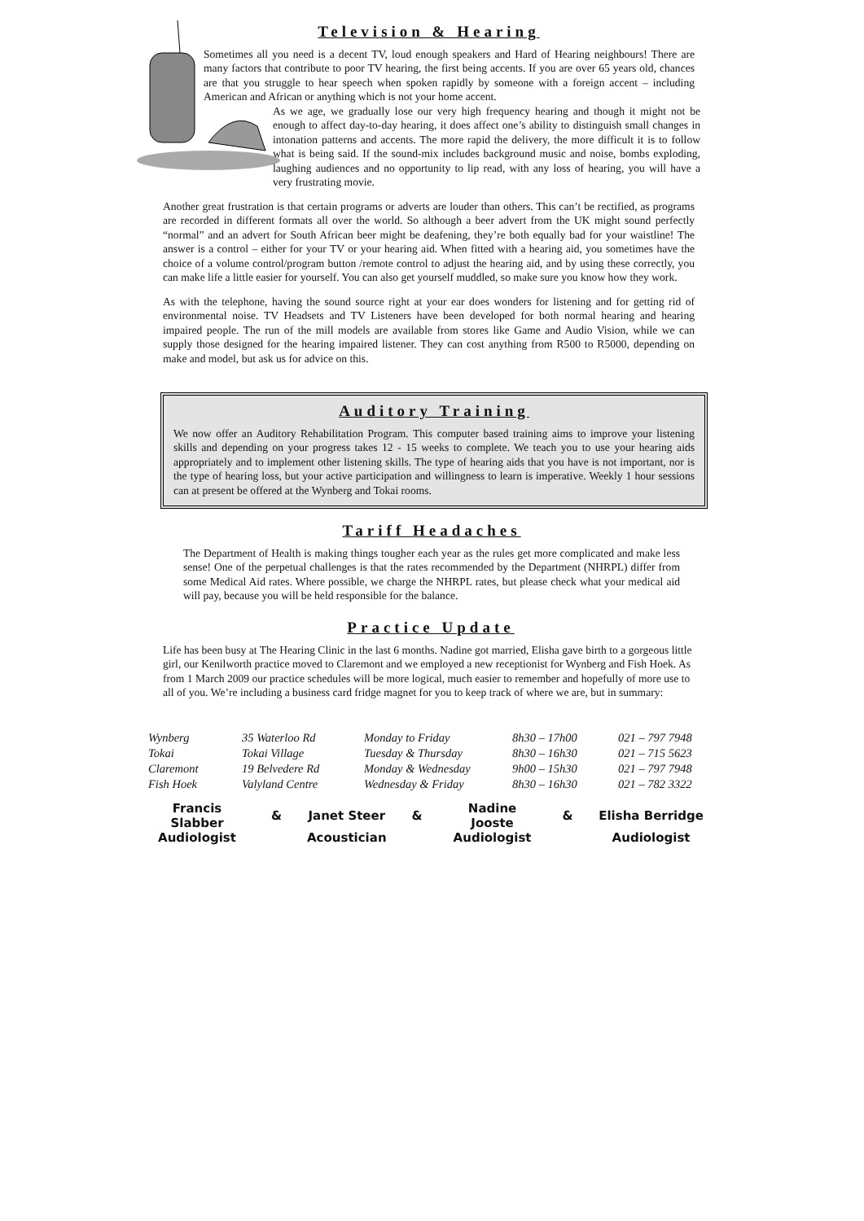Television & Hearing
Sometimes all you need is a decent TV, loud enough speakers and Hard of Hearing neighbours! There are many factors that contribute to poor TV hearing, the first being accents. If you are over 65 years old, chances are that you struggle to hear speech when spoken rapidly by someone with a foreign accent – including American and African or anything which is not your home accent.
As we age, we gradually lose our very high frequency hearing and though it might not be enough to affect day-to-day hearing, it does affect one’s ability to distinguish small changes in intonation patterns and accents. The more rapid the delivery, the more difficult it is to follow what is being said. If the sound-mix includes background music and noise, bombs exploding, laughing audiences and no opportunity to lip read, with any loss of hearing, you will have a very frustrating movie.
Another great frustration is that certain programs or adverts are louder than others. This can’t be rectified, as programs are recorded in different formats all over the world. So although a beer advert from the UK might sound perfectly “normal” and an advert for South African beer might be deafening, they’re both equally bad for your waistline! The answer is a control – either for your TV or your hearing aid. When fitted with a hearing aid, you sometimes have the choice of a volume control/program button /remote control to adjust the hearing aid, and by using these correctly, you can make life a little easier for yourself. You can also get yourself muddled, so make sure you know how they work.
As with the telephone, having the sound source right at your ear does wonders for listening and for getting rid of environmental noise. TV Headsets and TV Listeners have been developed for both normal hearing and hearing impaired people. The run of the mill models are available from stores like Game and Audio Vision, while we can supply those designed for the hearing impaired listener. They can cost anything from R500 to R5000, depending on make and model, but ask us for advice on this.
Auditory Training
We now offer an Auditory Rehabilitation Program. This computer based training aims to improve your listening skills and depending on your progress takes 12 - 15 weeks to complete. We teach you to use your hearing aids appropriately and to implement other listening skills. The type of hearing aids that you have is not important, nor is the type of hearing loss, but your active participation and willingness to learn is imperative. Weekly 1 hour sessions can at present be offered at the Wynberg and Tokai rooms.
Tariff Headaches
The Department of Health is making things tougher each year as the rules get more complicated and make less sense! One of the perpetual challenges is that the rates recommended by the Department (NHRPL) differ from some Medical Aid rates. Where possible, we charge the NHRPL rates, but please check what your medical aid will pay, because you will be held responsible for the balance.
Practice Update
Life has been busy at The Hearing Clinic in the last 6 months. Nadine got married, Elisha gave birth to a gorgeous little girl, our Kenilworth practice moved to Claremont and we employed a new receptionist for Wynberg and Fish Hoek. As from 1 March 2009 our practice schedules will be more logical, much easier to remember and hopefully of more use to all of you. We’re including a business card fridge magnet for you to keep track of where we are, but in summary:
| Wynberg | 35 Waterloo Rd | Monday to Friday | 8h30 – 17h00 | 021 – 797 7948 |
| Tokai | Tokai Village | Tuesday & Thursday | 8h30 – 16h30 | 021 – 715 5623 |
| Claremont | 19 Belvedere Rd | Monday & Wednesday | 9h00 – 15h30 | 021 – 797 7948 |
| Fish Hoek | Valyland Centre | Wednesday & Friday | 8h30 – 16h30 | 021 – 782 3322 |
| Francis Slabber | & | Janet Steer | & | Nadine Jooste | & | Elisha Berridge |
| Audiologist | | Acoustician | | Audiologist | | Audiologist |